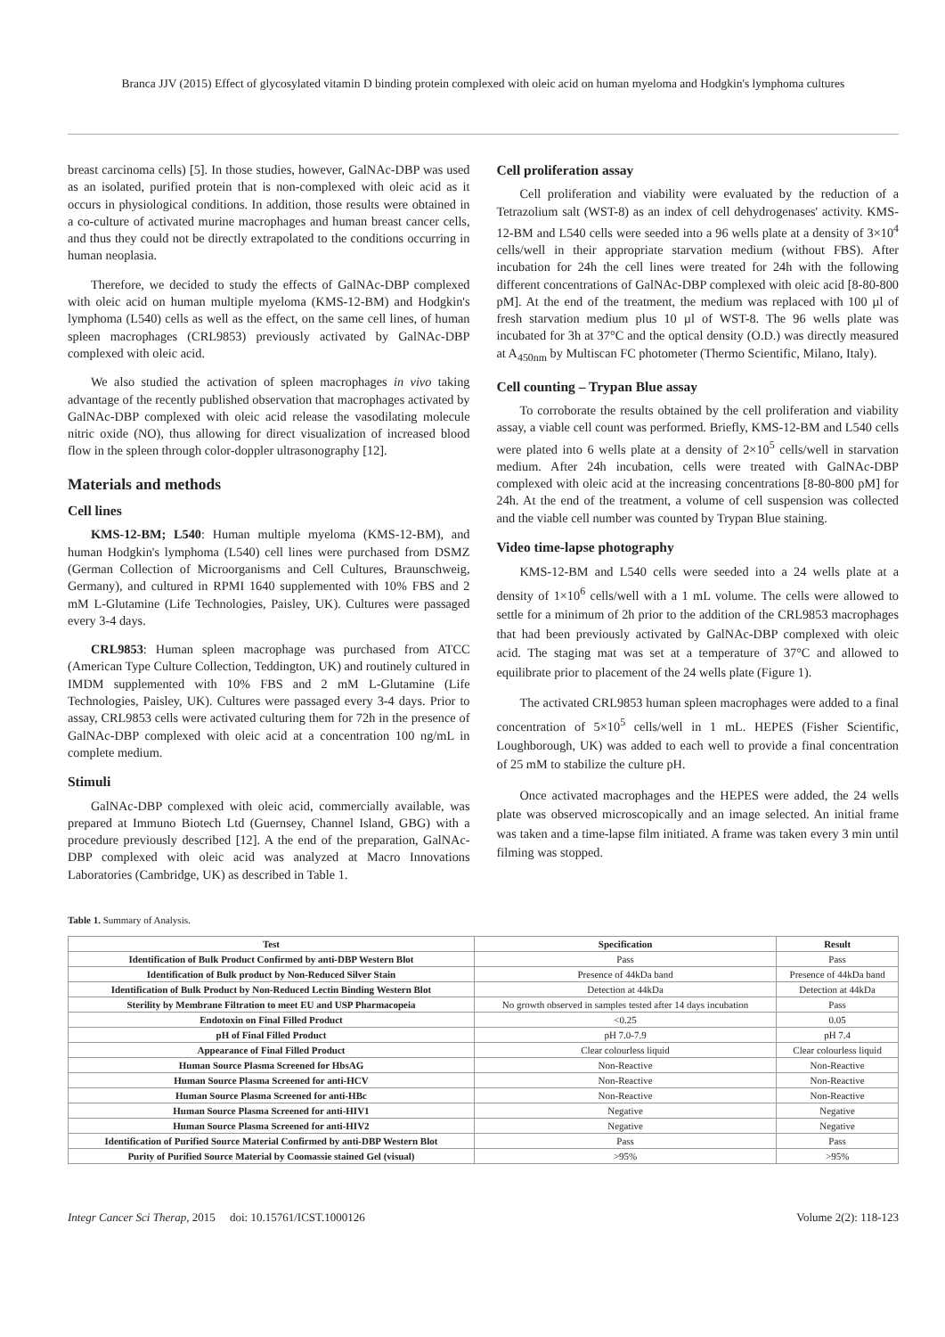Branca JJV (2015) Effect of glycosylated vitamin D binding protein complexed with oleic acid on human myeloma and Hodgkin's lymphoma cultures
breast carcinoma cells) [5]. In those studies, however, GalNAc-DBP was used as an isolated, purified protein that is non-complexed with oleic acid as it occurs in physiological conditions. In addition, those results were obtained in a co-culture of activated murine macrophages and human breast cancer cells, and thus they could not be directly extrapolated to the conditions occurring in human neoplasia.
Therefore, we decided to study the effects of GalNAc-DBP complexed with oleic acid on human multiple myeloma (KMS-12-BM) and Hodgkin's lymphoma (L540) cells as well as the effect, on the same cell lines, of human spleen macrophages (CRL9853) previously activated by GalNAc-DBP complexed with oleic acid.
We also studied the activation of spleen macrophages in vivo taking advantage of the recently published observation that macrophages activated by GalNAc-DBP complexed with oleic acid release the vasodilating molecule nitric oxide (NO), thus allowing for direct visualization of increased blood flow in the spleen through color-doppler ultrasonography [12].
Materials and methods
Cell lines
KMS-12-BM; L540: Human multiple myeloma (KMS-12-BM), and human Hodgkin's lymphoma (L540) cell lines were purchased from DSMZ (German Collection of Microorganisms and Cell Cultures, Braunschweig, Germany), and cultured in RPMI 1640 supplemented with 10% FBS and 2 mM L-Glutamine (Life Technologies, Paisley, UK). Cultures were passaged every 3-4 days.
CRL9853: Human spleen macrophage was purchased from ATCC (American Type Culture Collection, Teddington, UK) and routinely cultured in IMDM supplemented with 10% FBS and 2 mM L-Glutamine (Life Technologies, Paisley, UK). Cultures were passaged every 3-4 days. Prior to assay, CRL9853 cells were activated culturing them for 72h in the presence of GalNAc-DBP complexed with oleic acid at a concentration 100 ng/mL in complete medium.
Stimuli
GalNAc-DBP complexed with oleic acid, commercially available, was prepared at Immuno Biotech Ltd (Guernsey, Channel Island, GBG) with a procedure previously described [12]. A the end of the preparation, GalNAc-DBP complexed with oleic acid was analyzed at Macro Innovations Laboratories (Cambridge, UK) as described in Table 1.
Cell proliferation assay
Cell proliferation and viability were evaluated by the reduction of a Tetrazolium salt (WST-8) as an index of cell dehydrogenases' activity. KMS-12-BM and L540 cells were seeded into a 96 wells plate at a density of 3×10<sup>4</sup> cells/well in their appropriate starvation medium (without FBS). After incubation for 24h the cell lines were treated for 24h with the following different concentrations of GalNAc-DBP complexed with oleic acid [8-80-800 pM]. At the end of the treatment, the medium was replaced with 100 µl of fresh starvation medium plus 10 µl of WST-8. The 96 wells plate was incubated for 3h at 37°C and the optical density (O.D.) was directly measured at A<sub>450nm</sub> by Multiscan FC photometer (Thermo Scientific, Milano, Italy).
Cell counting – Trypan Blue assay
To corroborate the results obtained by the cell proliferation and viability assay, a viable cell count was performed. Briefly, KMS-12-BM and L540 cells were plated into 6 wells plate at a density of 2×10<sup>5</sup> cells/well in starvation medium. After 24h incubation, cells were treated with GalNAc-DBP complexed with oleic acid at the increasing concentrations [8-80-800 pM] for 24h. At the end of the treatment, a volume of cell suspension was collected and the viable cell number was counted by Trypan Blue staining.
Video time-lapse photography
KMS-12-BM and L540 cells were seeded into a 24 wells plate at a density of 1×10<sup>6</sup> cells/well with a 1 mL volume. The cells were allowed to settle for a minimum of 2h prior to the addition of the CRL9853 macrophages that had been previously activated by GalNAc-DBP complexed with oleic acid. The staging mat was set at a temperature of 37°C and allowed to equilibrate prior to placement of the 24 wells plate (Figure 1).
The activated CRL9853 human spleen macrophages were added to a final concentration of 5×10<sup>5</sup> cells/well in 1 mL. HEPES (Fisher Scientific, Loughborough, UK) was added to each well to provide a final concentration of 25 mM to stabilize the culture pH.
Once activated macrophages and the HEPES were added, the 24 wells plate was observed microscopically and an image selected. An initial frame was taken and a time-lapse film initiated. A frame was taken every 3 min until filming was stopped.
Table 1. Summary of Analysis.
| Test | Specification | Result |
| --- | --- | --- |
| Identification of Bulk Product Confirmed by anti-DBP Western Blot | Pass | Pass |
| Identification of Bulk product by Non-Reduced Silver Stain | Presence of 44kDa band | Presence of 44kDa band |
| Identification of Bulk Product by Non-Reduced Lectin Binding Western Blot | Detection at 44kDa | Detection at 44kDa |
| Sterility by Membrane Filtration to meet EU and USP Pharmacopeia | No growth observed in samples tested after 14 days incubation | Pass |
| Endotoxin on Final Filled Product | <0.25 | 0.05 |
| pH of Final Filled Product | pH 7.0-7.9 | pH 7.4 |
| Appearance of Final Filled Product | Clear colourless liquid | Clear colourless liquid |
| Human Source Plasma Screened for HbsAG | Non-Reactive | Non-Reactive |
| Human Source Plasma Screened for anti-HCV | Non-Reactive | Non-Reactive |
| Human Source Plasma Screened for anti-HBc | Non-Reactive | Non-Reactive |
| Human Source Plasma Screened for anti-HIV1 | Negative | Negative |
| Human Source Plasma Screened for anti-HIV2 | Negative | Negative |
| Identification of Purified Source Material Confirmed by anti-DBP Western Blot | Pass | Pass |
| Purity of Purified Source Material by Coomassie stained Gel (visual) | >95% | >95% |
Integr Cancer Sci Therap, 2015 doi: 10.15761/ICST.1000126 Volume 2(2): 118-123